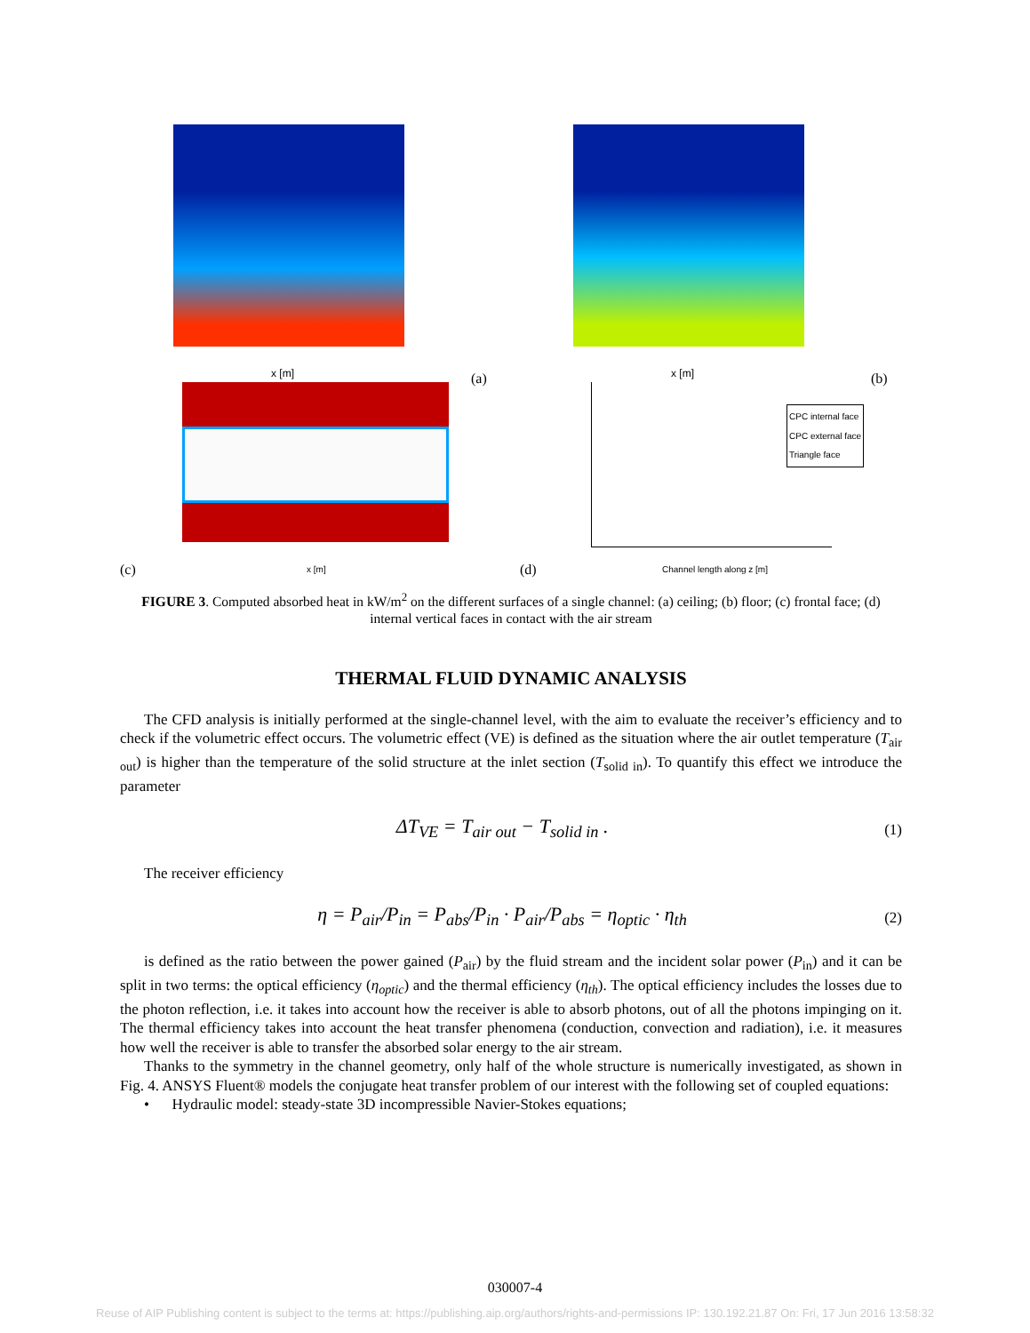(a) x [m]
(b) x [m]
(c) x [m]
(d)
CPC internal face
CPC external face
Triangle face
Channel length along z [m]
FIGURE 3. Computed absorbed heat in kW/m<sup>2</sup> on the different surfaces of a single channel: (a) ceiling; (b) floor; (c) frontal face; (d) internal vertical faces in contact with the air stream
THERMAL FLUID DYNAMIC ANALYSIS
The CFD analysis is initially performed at the single-channel level, with the aim to evaluate the receiver’s efficiency and to check if the volumetric effect occurs. The volumetric effect (VE) is defined as the situation where the air outlet temperature (T<sub>air out</sub>) is higher than the temperature of the solid structure at the inlet section (T<sub>solid in</sub>). To quantify this effect we introduce the parameter
ΔT<sub>VE</sub> = T<sub>air out</sub> − T<sub>solid in</sub> . (1)
The receiver efficiency
η = P<sub>air</sub>/P<sub>in</sub> = P<sub>abs</sub>/P<sub>in</sub> · P<sub>air</sub>/P<sub>abs</sub> = η<sub>optic</sub> · η<sub>th</sub> (2)
is defined as the ratio between the power gained (P<sub>air</sub>) by the fluid stream and the incident solar power (P<sub>in</sub>) and it can be split in two terms: the optical efficiency (η<sub>optic</sub>) and the thermal efficiency (η<sub>th</sub>). The optical efficiency includes the losses due to the photon reflection, i.e. it takes into account how the receiver is able to absorb photons, out of all the photons impinging on it. The thermal efficiency takes into account the heat transfer phenomena (conduction, convection and radiation), i.e. it measures how well the receiver is able to transfer the absorbed solar energy to the air stream.
Thanks to the symmetry in the channel geometry, only half of the whole structure is numerically investigated, as shown in Fig. 4. ANSYS Fluent® models the conjugate heat transfer problem of our interest with the following set of coupled equations:
• Hydraulic model: steady-state 3D incompressible Navier-Stokes equations;
030007-4
Reuse of AIP Publishing content is subject to the terms at: https://publishing.aip.org/authors/rights-and-permissions IP: 130.192.21.87 On: Fri, 17 Jun 2016 13:58:32